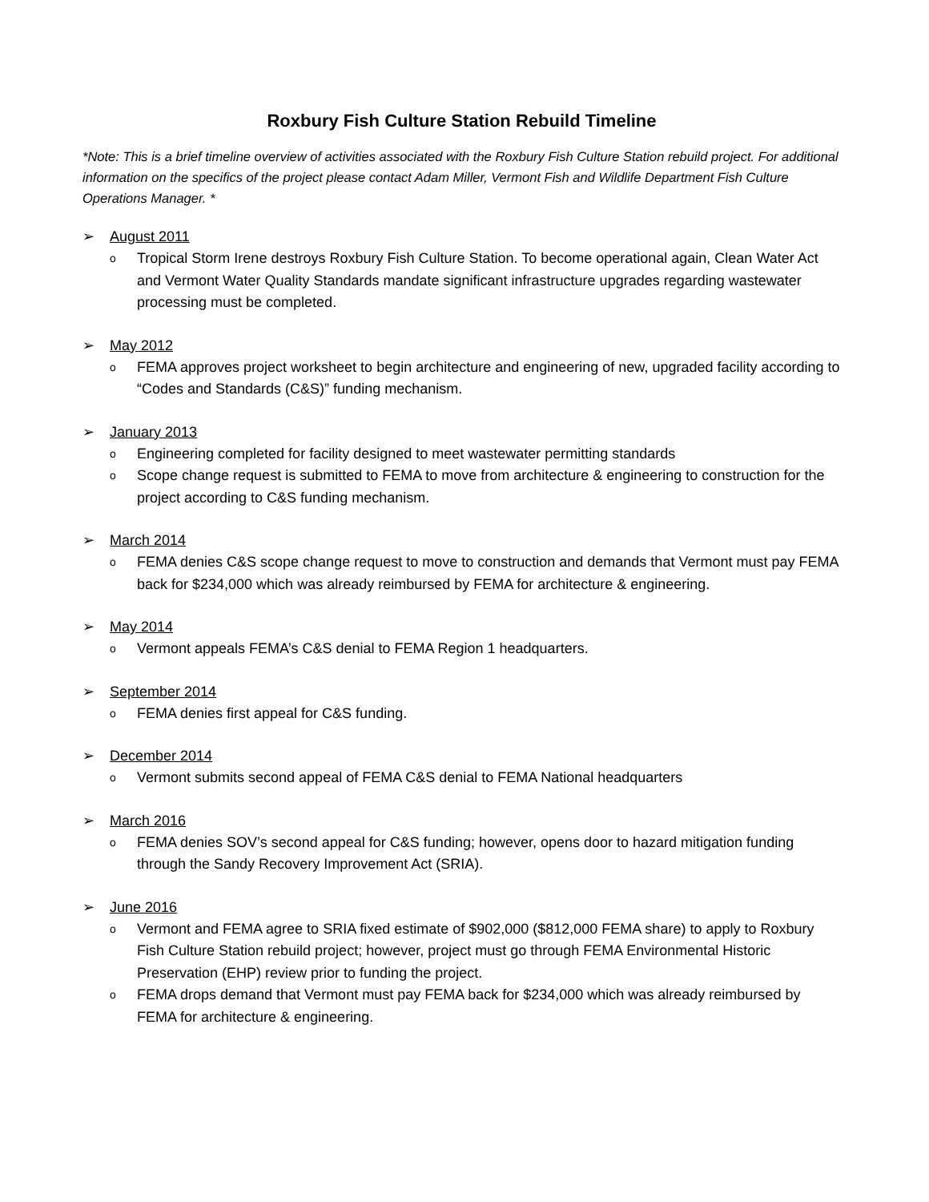Roxbury Fish Culture Station Rebuild Timeline
*Note: This is a brief timeline overview of activities associated with the Roxbury Fish Culture Station rebuild project. For additional information on the specifics of the project please contact Adam Miller, Vermont Fish and Wildlife Department Fish Culture Operations Manager. *
➢ August 2011
o Tropical Storm Irene destroys Roxbury Fish Culture Station. To become operational again, Clean Water Act and Vermont Water Quality Standards mandate significant infrastructure upgrades regarding wastewater processing must be completed.
➢ May 2012
o FEMA approves project worksheet to begin architecture and engineering of new, upgraded facility according to “Codes and Standards (C&S)” funding mechanism.
➢ January 2013
o Engineering completed for facility designed to meet wastewater permitting standards
o Scope change request is submitted to FEMA to move from architecture & engineering to construction for the project according to C&S funding mechanism.
➢ March 2014
o FEMA denies C&S scope change request to move to construction and demands that Vermont must pay FEMA back for $234,000 which was already reimbursed by FEMA for architecture & engineering.
➢ May 2014
o Vermont appeals FEMA’s C&S denial to FEMA Region 1 headquarters.
➢ September 2014
o FEMA denies first appeal for C&S funding.
➢ December 2014
o Vermont submits second appeal of FEMA C&S denial to FEMA National headquarters
➢ March 2016
o FEMA denies SOV’s second appeal for C&S funding; however, opens door to hazard mitigation funding through the Sandy Recovery Improvement Act (SRIA).
➢ June 2016
o Vermont and FEMA agree to SRIA fixed estimate of $902,000 ($812,000 FEMA share) to apply to Roxbury Fish Culture Station rebuild project; however, project must go through FEMA Environmental Historic Preservation (EHP) review prior to funding the project.
o FEMA drops demand that Vermont must pay FEMA back for $234,000 which was already reimbursed by FEMA for architecture & engineering.